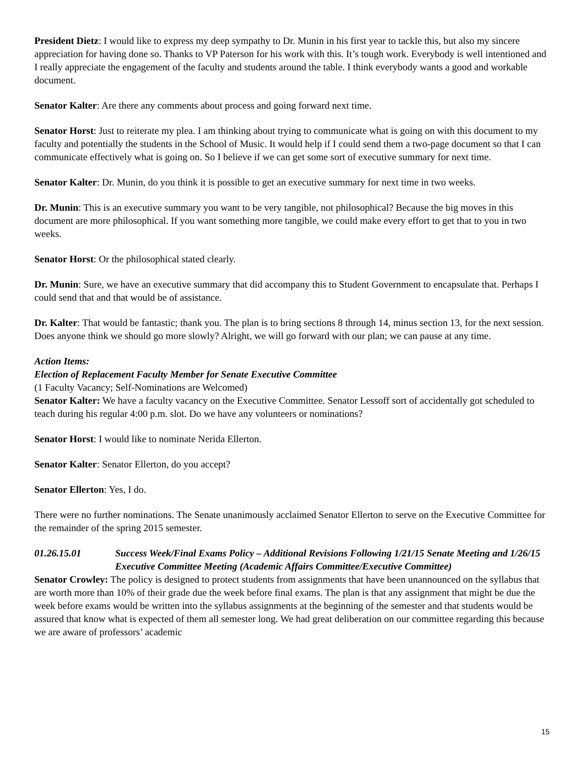President Dietz: I would like to express my deep sympathy to Dr. Munin in his first year to tackle this, but also my sincere appreciation for having done so. Thanks to VP Paterson for his work with this. It’s tough work. Everybody is well intentioned and I really appreciate the engagement of the faculty and students around the table. I think everybody wants a good and workable document.
Senator Kalter: Are there any comments about process and going forward next time.
Senator Horst: Just to reiterate my plea. I am thinking about trying to communicate what is going on with this document to my faculty and potentially the students in the School of Music. It would help if I could send them a two-page document so that I can communicate effectively what is going on. So I believe if we can get some sort of executive summary for next time.
Senator Kalter: Dr. Munin, do you think it is possible to get an executive summary for next time in two weeks.
Dr. Munin: This is an executive summary you want to be very tangible, not philosophical? Because the big moves in this document are more philosophical. If you want something more tangible, we could make every effort to get that to you in two weeks.
Senator Horst: Or the philosophical stated clearly.
Dr. Munin: Sure, we have an executive summary that did accompany this to Student Government to encapsulate that. Perhaps I could send that and that would be of assistance.
Dr. Kalter: That would be fantastic; thank you. The plan is to bring sections 8 through 14, minus section 13, for the next session. Does anyone think we should go more slowly? Alright, we will go forward with our plan; we can pause at any time.
Action Items:
Election of Replacement Faculty Member for Senate Executive Committee
(1 Faculty Vacancy; Self-Nominations are Welcomed)
Senator Kalter: We have a faculty vacancy on the Executive Committee. Senator Lessoff sort of accidentally got scheduled to teach during his regular 4:00 p.m. slot. Do we have any volunteers or nominations?
Senator Horst: I would like to nominate Nerida Ellerton.
Senator Kalter: Senator Ellerton, do you accept?
Senator Ellerton: Yes, I do.
There were no further nominations. The Senate unanimously acclaimed Senator Ellerton to serve on the Executive Committee for the remainder of the spring 2015 semester.
01.26.15.01 Success Week/Final Exams Policy – Additional Revisions Following 1/21/15 Senate Meeting and 1/26/15 Executive Committee Meeting (Academic Affairs Committee/Executive Committee)
Senator Crowley: The policy is designed to protect students from assignments that have been unannounced on the syllabus that are worth more than 10% of their grade due the week before final exams. The plan is that any assignment that might be due the week before exams would be written into the syllabus assignments at the beginning of the semester and that students would be assured that know what is expected of them all semester long. We had great deliberation on our committee regarding this because we are aware of professors’ academic
15